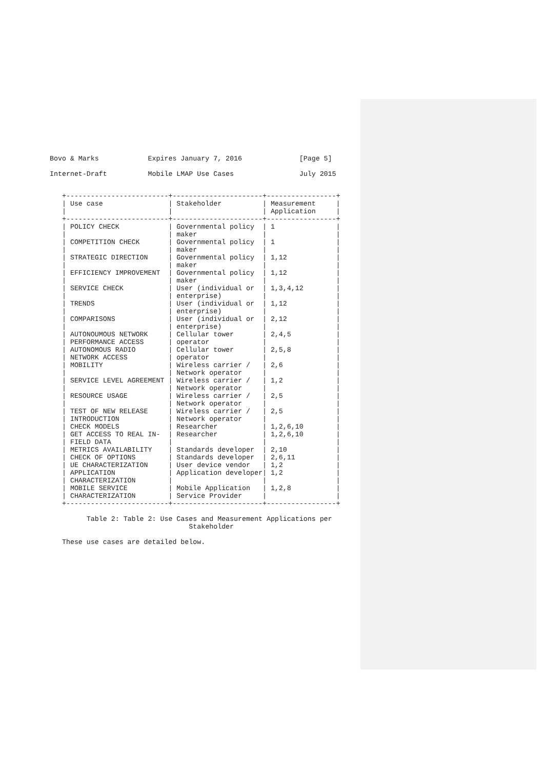Bovo & Marks            Expires January 7, 2016              [Page 5]

Internet-Draft          Mobile LMAP Use Cases                July 2015
   +-------------------------+----------------------+-----------------+
   | Use case                | Stakeholder          | Measurement     |
   |                         |                      | Application     |
   +-------------------------+----------------------+-----------------+
   | POLICY CHECK            | Governmental policy  | 1               |
   |                         | maker                |                 |
   | COMPETITION CHECK       | Governmental policy  | 1               |
   |                         | maker                |                 |
   | STRATEGIC DIRECTION     | Governmental policy  | 1,12            |
   |                         | maker                |                 |
   | EFFICIENCY IMPROVEMENT  | Governmental policy  | 1,12            |
   |                         | maker                |                 |
   | SERVICE CHECK           | User (individual or  | 1,3,4,12        |
   |                         | enterprise)          |                 |
   | TRENDS                  | User (individual or  | 1,12            |
   |                         | enterprise)          |                 |
   | COMPARISONS             | User (individual or  | 2,12            |
   |                         | enterprise)          |                 |
   | AUTONOUMOUS NETWORK     | Cellular tower       | 2,4,5           |
   | PERFORMANCE ACCESS      | operator             |                 |
   | AUTONOMOUS RADIO        | Cellular tower       | 2,5,8           |
   | NETWORK ACCESS          | operator             |                 |
   | MOBILITY                | Wireless carrier /   | 2,6             |
   |                         | Network operator     |                 |
   | SERVICE LEVEL AGREEMENT | Wireless carrier /   | 1,2             |
   |                         | Network operator     |                 |
   | RESOURCE USAGE          | Wireless carrier /   | 2,5             |
   |                         | Network operator     |                 |
   | TEST OF NEW RELEASE     | Wireless carrier /   | 2,5             |
   | INTRODUCTION            | Network operator     |                 |
   | CHECK MODELS            | Researcher           | 1,2,6,10        |
   | GET ACCESS TO REAL IN-  | Researcher           | 1,2,6,10        |
   | FIELD DATA              |                      |                 |
   | METRICS AVAILABILITY    | Standards developer  | 2,10            |
   | CHECK OF OPTIONS        | Standards developer  | 2,6,11          |
   | UE CHARACTERIZATION     | User device vendor   | 1,2             |
   | APPLICATION             | Application developer| 1,2             |
   | CHARACTERIZATION        |                      |                 |
   | MOBILE SERVICE          | Mobile Application   | 1,2,8           |
   | CHARACTERIZATION        | Service Provider     |                 |
   +-------------------------+----------------------+-----------------+

         Table 2: Table 2: Use Cases and Measurement Applications per
                                  Stakeholder

   These use cases are detailed below.